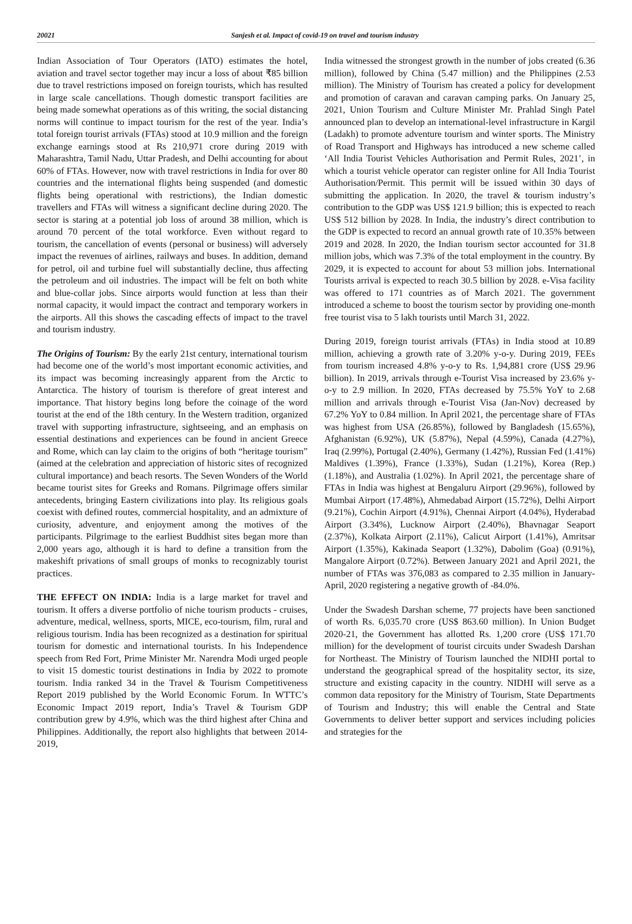20021 Sanjesh et al. Impact of covid-19 on travel and tourism industry
Indian Association of Tour Operators (IATO) estimates the hotel, aviation and travel sector together may incur a loss of about ₹85 billion due to travel restrictions imposed on foreign tourists, which has resulted in large scale cancellations. Though domestic transport facilities are being made somewhat operations as of this writing, the social distancing norms will continue to impact tourism for the rest of the year. India’s total foreign tourist arrivals (FTAs) stood at 10.9 million and the foreign exchange earnings stood at Rs 210,971 crore during 2019 with Maharashtra, Tamil Nadu, Uttar Pradesh, and Delhi accounting for about 60% of FTAs. However, now with travel restrictions in India for over 80 countries and the international flights being suspended (and domestic flights being operational with restrictions), the Indian domestic travellers and FTAs will witness a significant decline during 2020. The sector is staring at a potential job loss of around 38 million, which is around 70 percent of the total workforce. Even without regard to tourism, the cancellation of events (personal or business) will adversely impact the revenues of airlines, railways and buses. In addition, demand for petrol, oil and turbine fuel will substantially decline, thus affecting the petroleum and oil industries. The impact will be felt on both white and blue-collar jobs. Since airports would function at less than their normal capacity, it would impact the contract and temporary workers in the airports. All this shows the cascading effects of impact to the travel and tourism industry.
The Origins of Tourism: By the early 21st century, international tourism had become one of the world’s most important economic activities, and its impact was becoming increasingly apparent from the Arctic to Antarctica. The history of tourism is therefore of great interest and importance. That history begins long before the coinage of the word tourist at the end of the 18th century. In the Western tradition, organized travel with supporting infrastructure, sightseeing, and an emphasis on essential destinations and experiences can be found in ancient Greece and Rome, which can lay claim to the origins of both “heritage tourism” (aimed at the celebration and appreciation of historic sites of recognized cultural importance) and beach resorts. The Seven Wonders of the World became tourist sites for Greeks and Romans. Pilgrimage offers similar antecedents, bringing Eastern civilizations into play. Its religious goals coexist with defined routes, commercial hospitality, and an admixture of curiosity, adventure, and enjoyment among the motives of the participants. Pilgrimage to the earliest Buddhist sites began more than 2,000 years ago, although it is hard to define a transition from the makeshift privations of small groups of monks to recognizably tourist practices.
THE EFFECT ON INDIA: India is a large market for travel and tourism. It offers a diverse portfolio of niche tourism products - cruises, adventure, medical, wellness, sports, MICE, eco-tourism, film, rural and religious tourism. India has been recognized as a destination for spiritual tourism for domestic and international tourists. In his Independence speech from Red Fort, Prime Minister Mr. Narendra Modi urged people to visit 15 domestic tourist destinations in India by 2022 to promote tourism. India ranked 34 in the Travel & Tourism Competitiveness Report 2019 published by the World Economic Forum. In WTTC’s Economic Impact 2019 report, India’s Travel & Tourism GDP contribution grew by 4.9%, which was the third highest after China and Philippines. Additionally, the report also highlights that between 2014-2019,
India witnessed the strongest growth in the number of jobs created (6.36 million), followed by China (5.47 million) and the Philippines (2.53 million). The Ministry of Tourism has created a policy for development and promotion of caravan and caravan camping parks. On January 25, 2021, Union Tourism and Culture Minister Mr. Prahlad Singh Patel announced plan to develop an international-level infrastructure in Kargil (Ladakh) to promote adventure tourism and winter sports. The Ministry of Road Transport and Highways has introduced a new scheme called ‘All India Tourist Vehicles Authorisation and Permit Rules, 2021’, in which a tourist vehicle operator can register online for All India Tourist Authorisation/Permit. This permit will be issued within 30 days of submitting the application. In 2020, the travel & tourism industry’s contribution to the GDP was US$ 121.9 billion; this is expected to reach US$ 512 billion by 2028. In India, the industry’s direct contribution to the GDP is expected to record an annual growth rate of 10.35% between 2019 and 2028. In 2020, the Indian tourism sector accounted for 31.8 million jobs, which was 7.3% of the total employment in the country. By 2029, it is expected to account for about 53 million jobs. International Tourists arrival is expected to reach 30.5 billion by 2028. e-Visa facility was offered to 171 countries as of March 2021. The government introduced a scheme to boost the tourism sector by providing one-month free tourist visa to 5 lakh tourists until March 31, 2022.
During 2019, foreign tourist arrivals (FTAs) in India stood at 10.89 million, achieving a growth rate of 3.20% y-o-y. During 2019, FEEs from tourism increased 4.8% y-o-y to Rs. 1,94,881 crore (US$ 29.96 billion). In 2019, arrivals through e-Tourist Visa increased by 23.6% y-o-y to 2.9 million. In 2020, FTAs decreased by 75.5% YoY to 2.68 million and arrivals through e-Tourist Visa (Jan-Nov) decreased by 67.2% YoY to 0.84 million. In April 2021, the percentage share of FTAs was highest from USA (26.85%), followed by Bangladesh (15.65%), Afghanistan (6.92%), UK (5.87%), Nepal (4.59%), Canada (4.27%), Iraq (2.99%), Portugal (2.40%), Germany (1.42%), Russian Fed (1.41%) Maldives (1.39%), France (1.33%), Sudan (1.21%), Korea (Rep.) (1.18%), and Australia (1.02%). In April 2021, the percentage share of FTAs in India was highest at Bengaluru Airport (29.96%), followed by Mumbai Airport (17.48%), Ahmedabad Airport (15.72%), Delhi Airport (9.21%), Cochin Airport (4.91%), Chennai Airport (4.04%), Hyderabad Airport (3.34%), Lucknow Airport (2.40%), Bhavnagar Seaport (2.37%), Kolkata Airport (2.11%), Calicut Airport (1.41%), Amritsar Airport (1.35%), Kakinada Seaport (1.32%), Dabolim (Goa) (0.91%), Mangalore Airport (0.72%). Between January 2021 and April 2021, the number of FTAs was 376,083 as compared to 2.35 million in January- April, 2020 registering a negative growth of -84.0%.
Under the Swadesh Darshan scheme, 77 projects have been sanctioned of worth Rs. 6,035.70 crore (US$ 863.60 million). In Union Budget 2020-21, the Government has allotted Rs. 1,200 crore (US$ 171.70 million) for the development of tourist circuits under Swadesh Darshan for Northeast. The Ministry of Tourism launched the NIDHI portal to understand the geographical spread of the hospitality sector, its size, structure and existing capacity in the country. NIDHI will serve as a common data repository for the Ministry of Tourism, State Departments of Tourism and Industry; this will enable the Central and State Governments to deliver better support and services including policies and strategies for the